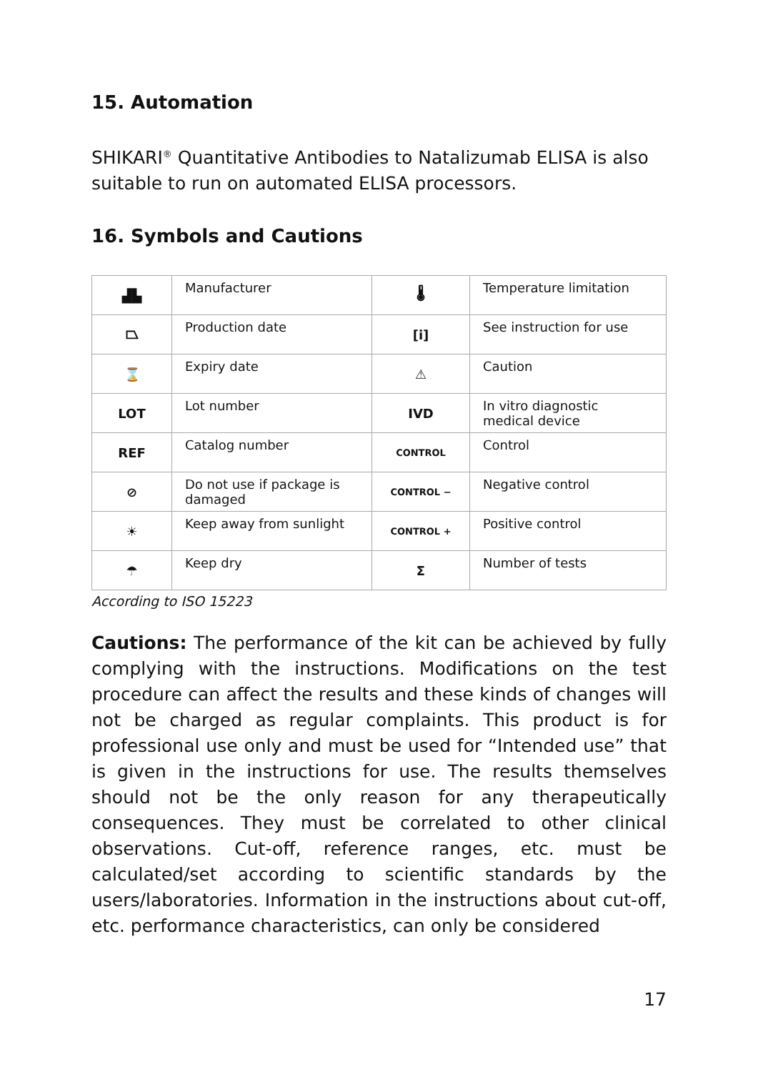15. Automation
SHIKARI<sup>®</sup> Quantitative Antibodies to Natalizumab ELISA is also suitable to run on automated ELISA processors.
16. Symbols and Cautions
| ▟▙ | Manufacturer | 🌡 | Temperature limitation |
| ⏢ | Production date | [i] | See instruction for use |
| ⌛ | Expiry date | ⚠ | Caution |
| LOT | Lot number | IVD | In vitro diagnostic medical device |
| REF | Catalog number | CONTROL | Control |
| ⊘ | Do not use if package is damaged | CONTROL − | Negative control |
| ☀ | Keep away from sunlight | CONTROL + | Positive control |
| ☂ | Keep dry | Σ | Number of tests |
According to ISO 15223
Cautions: The performance of the kit can be achieved by fully complying with the instructions. Modifications on the test procedure can affect the results and these kinds of changes will not be charged as regular complaints. This product is for professional use only and must be used for “Intended use” that is given in the instructions for use. The results themselves should not be the only reason for any therapeutically consequences. They must be correlated to other clinical observations. Cut-off, reference ranges, etc. must be calculated/set according to scientific standards by the users/laboratories. Information in the instructions about cut-off, etc. performance characteristics, can only be considered
17